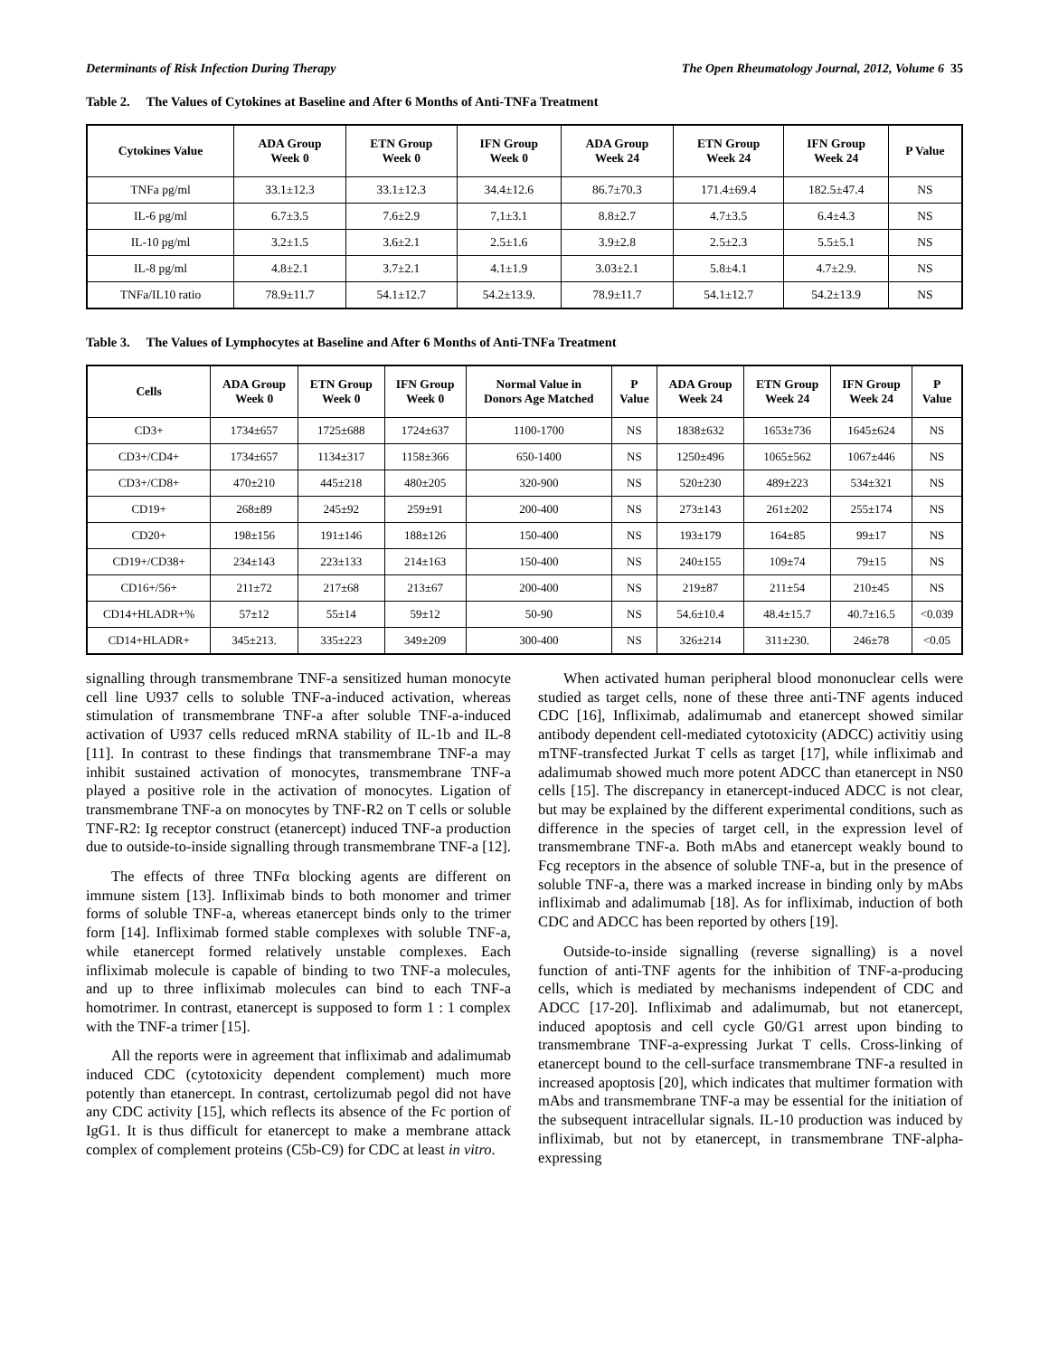Determinants of Risk Infection During Therapy The Open Rheumatology Journal, 2012, Volume 6 35
Table 2. The Values of Cytokines at Baseline and After 6 Months of Anti-TNFa Treatment
| Cytokines Value | ADA Group Week 0 | ETN Group Week 0 | IFN Group Week 0 | ADA Group Week 24 | ETN Group Week 24 | IFN Group Week 24 | P Value |
| --- | --- | --- | --- | --- | --- | --- | --- |
| TNFa pg/ml | 33.1±12.3 | 33.1±12.3 | 34.4±12.6 | 86.7±70.3 | 171.4±69.4 | 182.5±47.4 | NS |
| IL-6 pg/ml | 6.7±3.5 | 7.6±2.9 | 7,1±3.1 | 8.8±2.7 | 4.7±3.5 | 6.4±4.3 | NS |
| IL-10 pg/ml | 3.2±1.5 | 3.6±2.1 | 2.5±1.6 | 3.9±2.8 | 2.5±2.3 | 5.5±5.1 | NS |
| IL-8 pg/ml | 4.8±2.1 | 3.7±2.1 | 4.1±1.9 | 3.03±2.1 | 5.8±4.1 | 4.7±2.9. | NS |
| TNFa/IL10 ratio | 78.9±11.7 | 54.1±12.7 | 54.2±13.9. | 78.9±11.7 | 54.1±12.7 | 54.2±13.9 | NS |
Table 3. The Values of Lymphocytes at Baseline and After 6 Months of Anti-TNFa Treatment
| Cells | ADA Group Week 0 | ETN Group Week 0 | IFN Group Week 0 | Normal Value in Donors Age Matched | P Value | ADA Group Week 24 | ETN Group Week 24 | IFN Group Week 24 | P Value |
| --- | --- | --- | --- | --- | --- | --- | --- | --- | --- |
| CD3+ | 1734±657 | 1725±688 | 1724±637 | 1100-1700 | NS | 1838±632 | 1653±736 | 1645±624 | NS |
| CD3+/CD4+ | 1734±657 | 1134±317 | 1158±366 | 650-1400 | NS | 1250±496 | 1065±562 | 1067±446 | NS |
| CD3+/CD8+ | 470±210 | 445±218 | 480±205 | 320-900 | NS | 520±230 | 489±223 | 534±321 | NS |
| CD19+ | 268±89 | 245±92 | 259±91 | 200-400 | NS | 273±143 | 261±202 | 255±174 | NS |
| CD20+ | 198±156 | 191±146 | 188±126 | 150-400 | NS | 193±179 | 164±85 | 99±17 | NS |
| CD19+/CD38+ | 234±143 | 223±133 | 214±163 | 150-400 | NS | 240±155 | 109±74 | 79±15 | NS |
| CD16+/56+ | 211±72 | 217±68 | 213±67 | 200-400 | NS | 219±87 | 211±54 | 210±45 | NS |
| CD14+HLADR+% | 57±12 | 55±14 | 59±12 | 50-90 | NS | 54.6±10.4 | 48.4±15.7 | 40.7±16.5 | <0.039 |
| CD14+HLADR+ | 345±213. | 335±223 | 349±209 | 300-400 | NS | 326±214 | 311±230. | 246±78 | <0.05 |
signalling through transmembrane TNF-a sensitized human monocyte cell line U937 cells to soluble TNF-a-induced activation, whereas stimulation of transmembrane TNF-a after soluble TNF-a-induced activation of U937 cells reduced mRNA stability of IL-1b and IL-8 [11]. In contrast to these findings that transmembrane TNF-a may inhibit sustained activation of monocytes, transmembrane TNF-a played a positive role in the activation of monocytes. Ligation of transmembrane TNF-a on monocytes by TNF-R2 on T cells or soluble TNF-R2: Ig receptor construct (etanercept) induced TNF-a production due to outside-to-inside signalling through transmembrane TNF-a [12].
The effects of three TNFα blocking agents are different on immune sistem [13]. Infliximab binds to both monomer and trimer forms of soluble TNF-a, whereas etanercept binds only to the trimer form [14]. Infliximab formed stable complexes with soluble TNF-a, while etanercept formed relatively unstable complexes. Each infliximab molecule is capable of binding to two TNF-a molecules, and up to three infliximab molecules can bind to each TNF-a homotrimer. In contrast, etanercept is supposed to form 1 : 1 complex with the TNF-a trimer [15].
All the reports were in agreement that infliximab and adalimumab induced CDC (cytotoxicity dependent complement) much more potently than etanercept. In contrast, certolizumab pegol did not have any CDC activity [15], which reflects its absence of the Fc portion of IgG1. It is thus difficult for etanercept to make a membrane attack complex of complement proteins (C5b-C9) for CDC at least in vitro.
When activated human peripheral blood mononuclear cells were studied as target cells, none of these three anti-TNF agents induced CDC [16], Infliximab, adalimumab and etanercept showed similar antibody dependent cell-mediated cytotoxicity (ADCC) activitiy using mTNF-transfected Jurkat T cells as target [17], while infliximab and adalimumab showed much more potent ADCC than etanercept in NS0 cells [15]. The discrepancy in etanercept-induced ADCC is not clear, but may be explained by the different experimental conditions, such as difference in the species of target cell, in the expression level of transmembrane TNF-a. Both mAbs and etanercept weakly bound to Fcg receptors in the absence of soluble TNF-a, but in the presence of soluble TNF-a, there was a marked increase in binding only by mAbs infliximab and adalimumab [18]. As for infliximab, induction of both CDC and ADCC has been reported by others [19].
Outside-to-inside signalling (reverse signalling) is a novel function of anti-TNF agents for the inhibition of TNF-a-producing cells, which is mediated by mechanisms independent of CDC and ADCC [17-20]. Infliximab and adalimumab, but not etanercept, induced apoptosis and cell cycle G0/G1 arrest upon binding to transmembrane TNF-a-expressing Jurkat T cells. Cross-linking of etanercept bound to the cell-surface transmembrane TNF-a resulted in increased apoptosis [20], which indicates that multimer formation with mAbs and transmembrane TNF-a may be essential for the initiation of the subsequent intracellular signals. IL-10 production was induced by infliximab, but not by etanercept, in transmembrane TNF-alpha-expressing